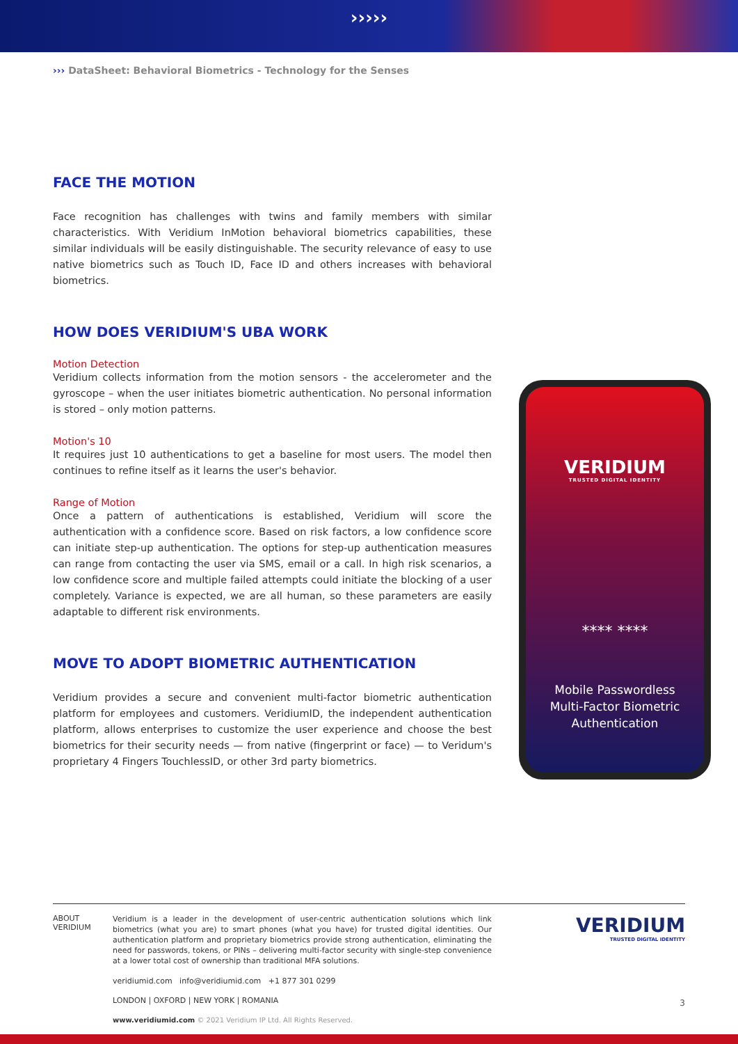›››››
››› DataSheet: Behavioral Biometrics - Technology for the Senses
FACE THE MOTION
Face recognition has challenges with twins and family members with similar characteristics. With Veridium InMotion behavioral biometrics capabilities, these similar individuals will be easily distinguishable. The security relevance of easy to use native biometrics such as Touch ID, Face ID and others increases with behavioral biometrics.
HOW DOES VERIDIUM'S UBA WORK
Motion Detection
Veridium collects information from the motion sensors - the accelerometer and the gyroscope – when the user initiates biometric authentication. No personal information is stored – only motion patterns.
Motion's 10
It requires just 10 authentications to get a baseline for most users. The model then continues to refine itself as it learns the user's behavior.
Range of Motion
Once a pattern of authentications is established, Veridium will score the authentication with a confidence score. Based on risk factors, a low confidence score can initiate step-up authentication. The options for step-up authentication measures can range from contacting the user via SMS, email or a call. In high risk scenarios, a low confidence score and multiple failed attempts could initiate the blocking of a user completely. Variance is expected, we are all human, so these parameters are easily adaptable to different risk environments.
MOVE TO ADOPT BIOMETRIC AUTHENTICATION
Veridium provides a secure and convenient multi-factor biometric authentication platform for employees and customers. VeridiumID, the independent authentication platform, allows enterprises to customize the user experience and choose the best biometrics for their security needs — from native (fingerprint or face) — to Veridum's proprietary 4 Fingers TouchlessID, or other 3rd party biometrics.
VERIDIUM
TRUSTED DIGITAL IDENTITY
**** ****
Mobile Passwordless
Multi-Factor Biometric
Authentication
ABOUT
VERIDIUM
Veridium is a leader in the development of user-centric authentication solutions which link biometrics (what you are) to smart phones (what you have) for trusted digital identities. Our authentication platform and proprietary biometrics provide strong authentication, eliminating the need for passwords, tokens, or PINs – delivering multi-factor security with single-step convenience at a lower total cost of ownership than traditional MFA solutions.
veridiumid.com info@veridiumid.com +1 877 301 0299
LONDON | OXFORD | NEW YORK | ROMANIA
www.veridiumid.com © 2021 Veridium IP Ltd. All Rights Reserved.
VERIDIUM
TRUSTED DIGITAL IDENTITY
3